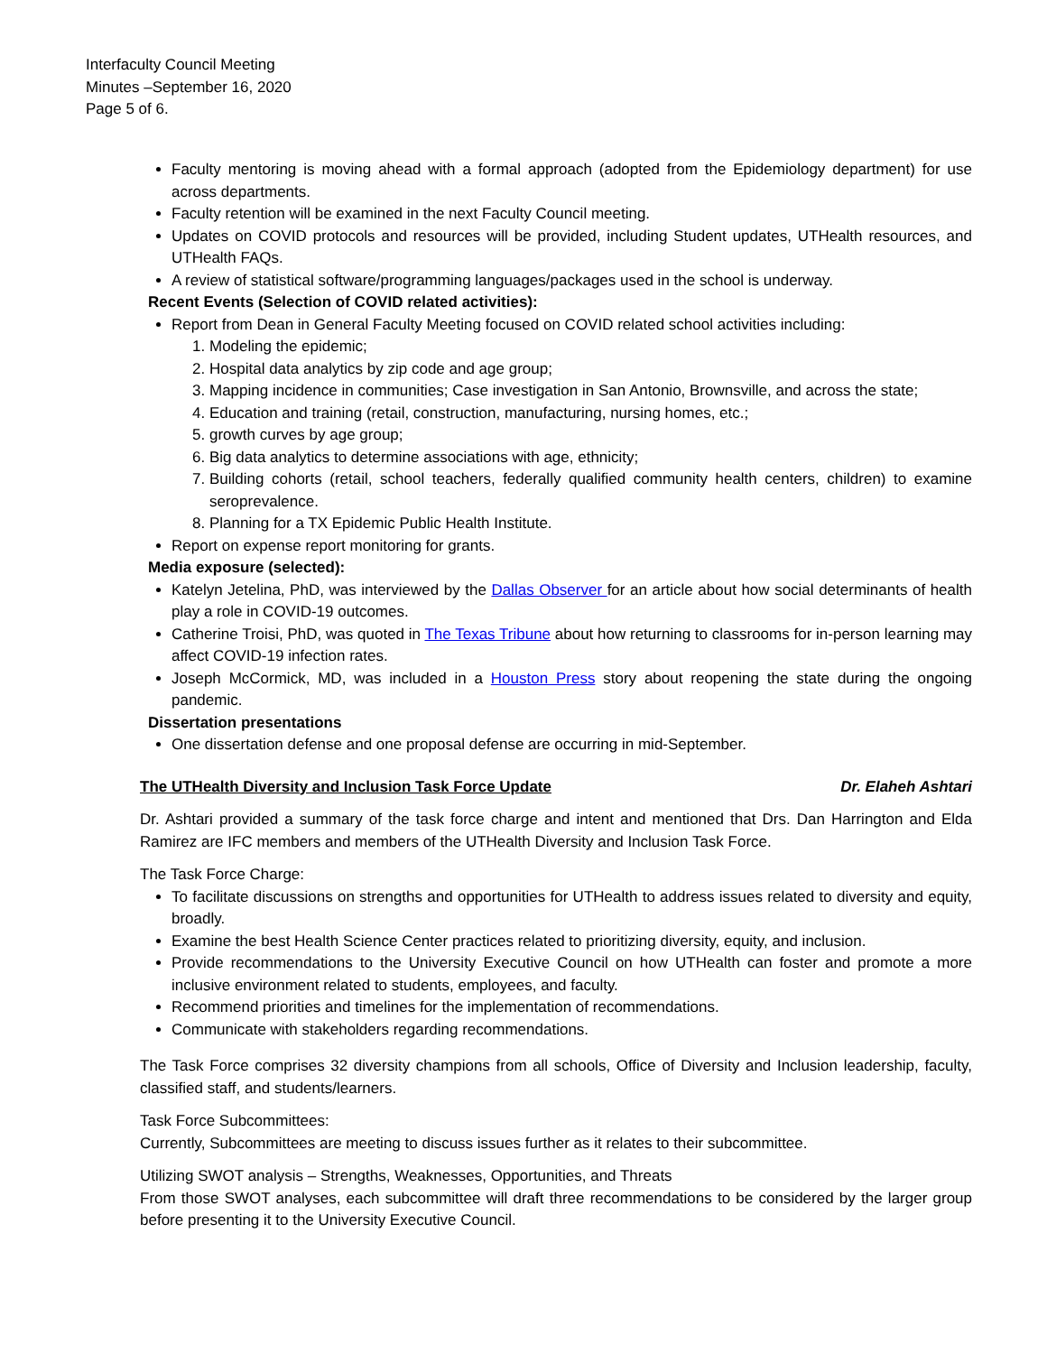Interfaculty Council Meeting
Minutes –September 16, 2020
Page 5 of 6.
Faculty mentoring is moving ahead with a formal approach (adopted from the Epidemiology department) for use across departments.
Faculty retention will be examined in the next Faculty Council meeting.
Updates on COVID protocols and resources will be provided, including Student updates, UTHealth resources, and UTHealth FAQs.
A review of statistical software/programming languages/packages used in the school is underway.
Recent Events (Selection of COVID related activities):
Report from Dean in General Faculty Meeting focused on COVID related school activities including:
1. Modeling the epidemic;
2. Hospital data analytics by zip code and age group;
3. Mapping incidence in communities; Case investigation in San Antonio, Brownsville, and across the state;
4. Education and training (retail, construction, manufacturing, nursing homes, etc.;
5. growth curves by age group;
6. Big data analytics to determine associations with age, ethnicity;
7. Building cohorts (retail, school teachers, federally qualified community health centers, children) to examine seroprevalence.
8. Planning for a TX Epidemic Public Health Institute.
Report on expense report monitoring for grants.
Media exposure (selected):
Katelyn Jetelina, PhD, was interviewed by the Dallas Observer for an article about how social determinants of health play a role in COVID-19 outcomes.
Catherine Troisi, PhD, was quoted in The Texas Tribune about how returning to classrooms for in-person learning may affect COVID-19 infection rates.
Joseph McCormick, MD, was included in a Houston Press story about reopening the state during the ongoing pandemic.
Dissertation presentations
One dissertation defense and one proposal defense are occurring in mid-September.
The UTHealth Diversity and Inclusion Task Force Update Dr. Elaheh Ashtari
Dr. Ashtari provided a summary of the task force charge and intent and mentioned that Drs. Dan Harrington and Elda Ramirez are IFC members and members of the UTHealth Diversity and Inclusion Task Force.
The Task Force Charge:
To facilitate discussions on strengths and opportunities for UTHealth to address issues related to diversity and equity, broadly.
Examine the best Health Science Center practices related to prioritizing diversity, equity, and inclusion.
Provide recommendations to the University Executive Council on how UTHealth can foster and promote a more inclusive environment related to students, employees, and faculty.
Recommend priorities and timelines for the implementation of recommendations.
Communicate with stakeholders regarding recommendations.
The Task Force comprises 32 diversity champions from all schools, Office of Diversity and Inclusion leadership, faculty, classified staff, and students/learners.
Task Force Subcommittees:
Currently, Subcommittees are meeting to discuss issues further as it relates to their subcommittee.
Utilizing SWOT analysis – Strengths, Weaknesses, Opportunities, and Threats
From those SWOT analyses, each subcommittee will draft three recommendations to be considered by the larger group before presenting it to the University Executive Council.